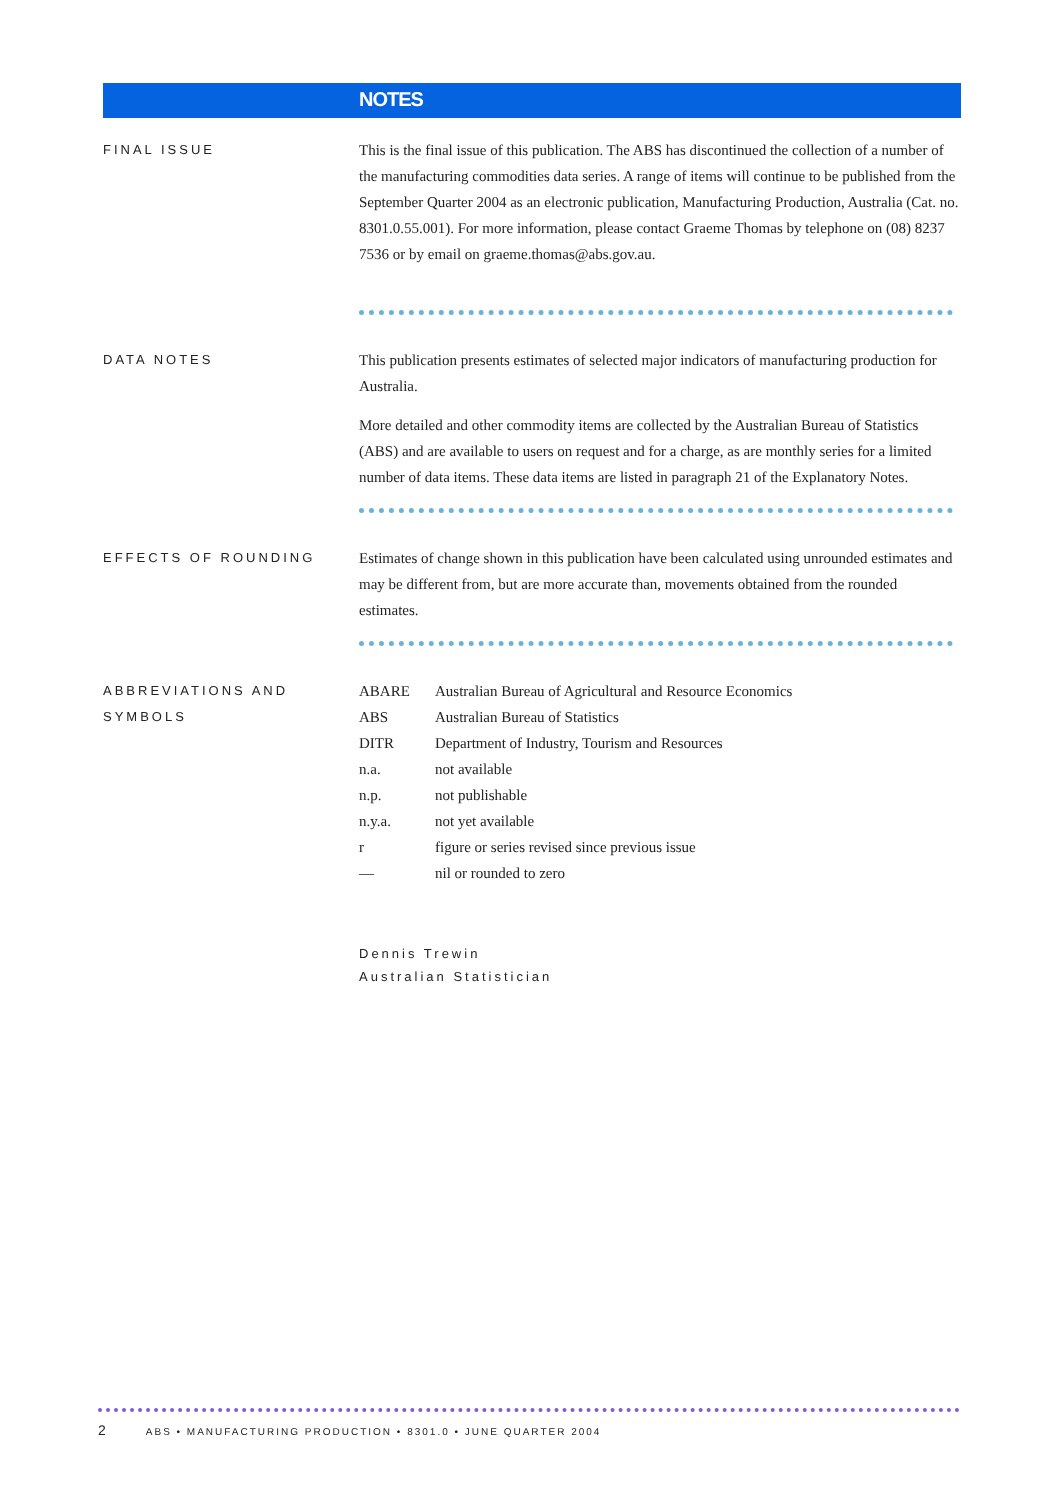NOTES
FINAL ISSUE
This is the final issue of this publication. The ABS has discontinued the collection of a number of the manufacturing commodities data series. A range of items will continue to be published from the September Quarter 2004 as an electronic publication, Manufacturing Production, Australia (Cat. no. 8301.0.55.001). For more information, please contact Graeme Thomas by telephone on (08) 8237 7536 or by email on graeme.thomas@abs.gov.au.
DATA NOTES
This publication presents estimates of selected major indicators of manufacturing production for Australia.
More detailed and other commodity items are collected by the Australian Bureau of Statistics (ABS) and are available to users on request and for a charge, as are monthly series for a limited number of data items. These data items are listed in paragraph 21 of the Explanatory Notes.
EFFECTS OF ROUNDING
Estimates of change shown in this publication have been calculated using unrounded estimates and may be different from, but are more accurate than, movements obtained from the rounded estimates.
ABBREVIATIONS AND SYMBOLS
| ABARE | Australian Bureau of Agricultural and Resource Economics |
| ABS | Australian Bureau of Statistics |
| DITR | Department of Industry, Tourism and Resources |
| n.a. | not available |
| n.p. | not publishable |
| n.y.a. | not yet available |
| r | figure or series revised since previous issue |
| — | nil or rounded to zero |
Dennis Trewin
Australian Statistician
2 ABS • MANUFACTURING PRODUCTION • 8301.0 • JUNE QUARTER 2004